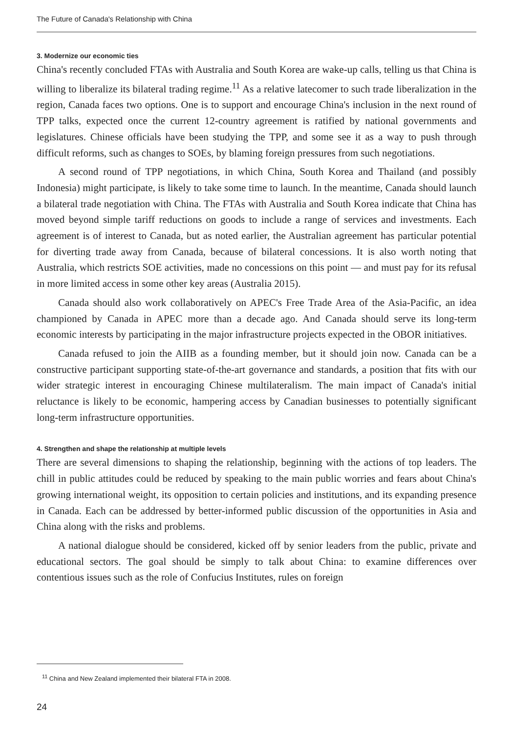The Future of Canada's Relationship with China
3. Modernize our economic ties
China's recently concluded FTAs with Australia and South Korea are wake-up calls, telling us that China is willing to liberalize its bilateral trading regime.<sup>11</sup> As a relative latecomer to such trade liberalization in the region, Canada faces two options. One is to support and encourage China's inclusion in the next round of TPP talks, expected once the current 12-country agreement is ratified by national governments and legislatures. Chinese officials have been studying the TPP, and some see it as a way to push through difficult reforms, such as changes to SOEs, by blaming foreign pressures from such negotiations.
A second round of TPP negotiations, in which China, South Korea and Thailand (and possibly Indonesia) might participate, is likely to take some time to launch. In the meantime, Canada should launch a bilateral trade negotiation with China. The FTAs with Australia and South Korea indicate that China has moved beyond simple tariff reductions on goods to include a range of services and investments. Each agreement is of interest to Canada, but as noted earlier, the Australian agreement has particular potential for diverting trade away from Canada, because of bilateral concessions. It is also worth noting that Australia, which restricts SOE activities, made no concessions on this point — and must pay for its refusal in more limited access in some other key areas (Australia 2015).
Canada should also work collaboratively on APEC's Free Trade Area of the Asia-Pacific, an idea championed by Canada in APEC more than a decade ago. And Canada should serve its long-term economic interests by participating in the major infrastructure projects expected in the OBOR initiatives.
Canada refused to join the AIIB as a founding member, but it should join now. Canada can be a constructive participant supporting state-of-the-art governance and standards, a position that fits with our wider strategic interest in encouraging Chinese multilateralism. The main impact of Canada's initial reluctance is likely to be economic, hampering access by Canadian businesses to potentially significant long-term infrastructure opportunities.
4. Strengthen and shape the relationship at multiple levels
There are several dimensions to shaping the relationship, beginning with the actions of top leaders. The chill in public attitudes could be reduced by speaking to the main public worries and fears about China's growing international weight, its opposition to certain policies and institutions, and its expanding presence in Canada. Each can be addressed by better-informed public discussion of the opportunities in Asia and China along with the risks and problems.
A national dialogue should be considered, kicked off by senior leaders from the public, private and educational sectors. The goal should be simply to talk about China: to examine differences over contentious issues such as the role of Confucius Institutes, rules on foreign
<sup>11</sup> China and New Zealand implemented their bilateral FTA in 2008.
24